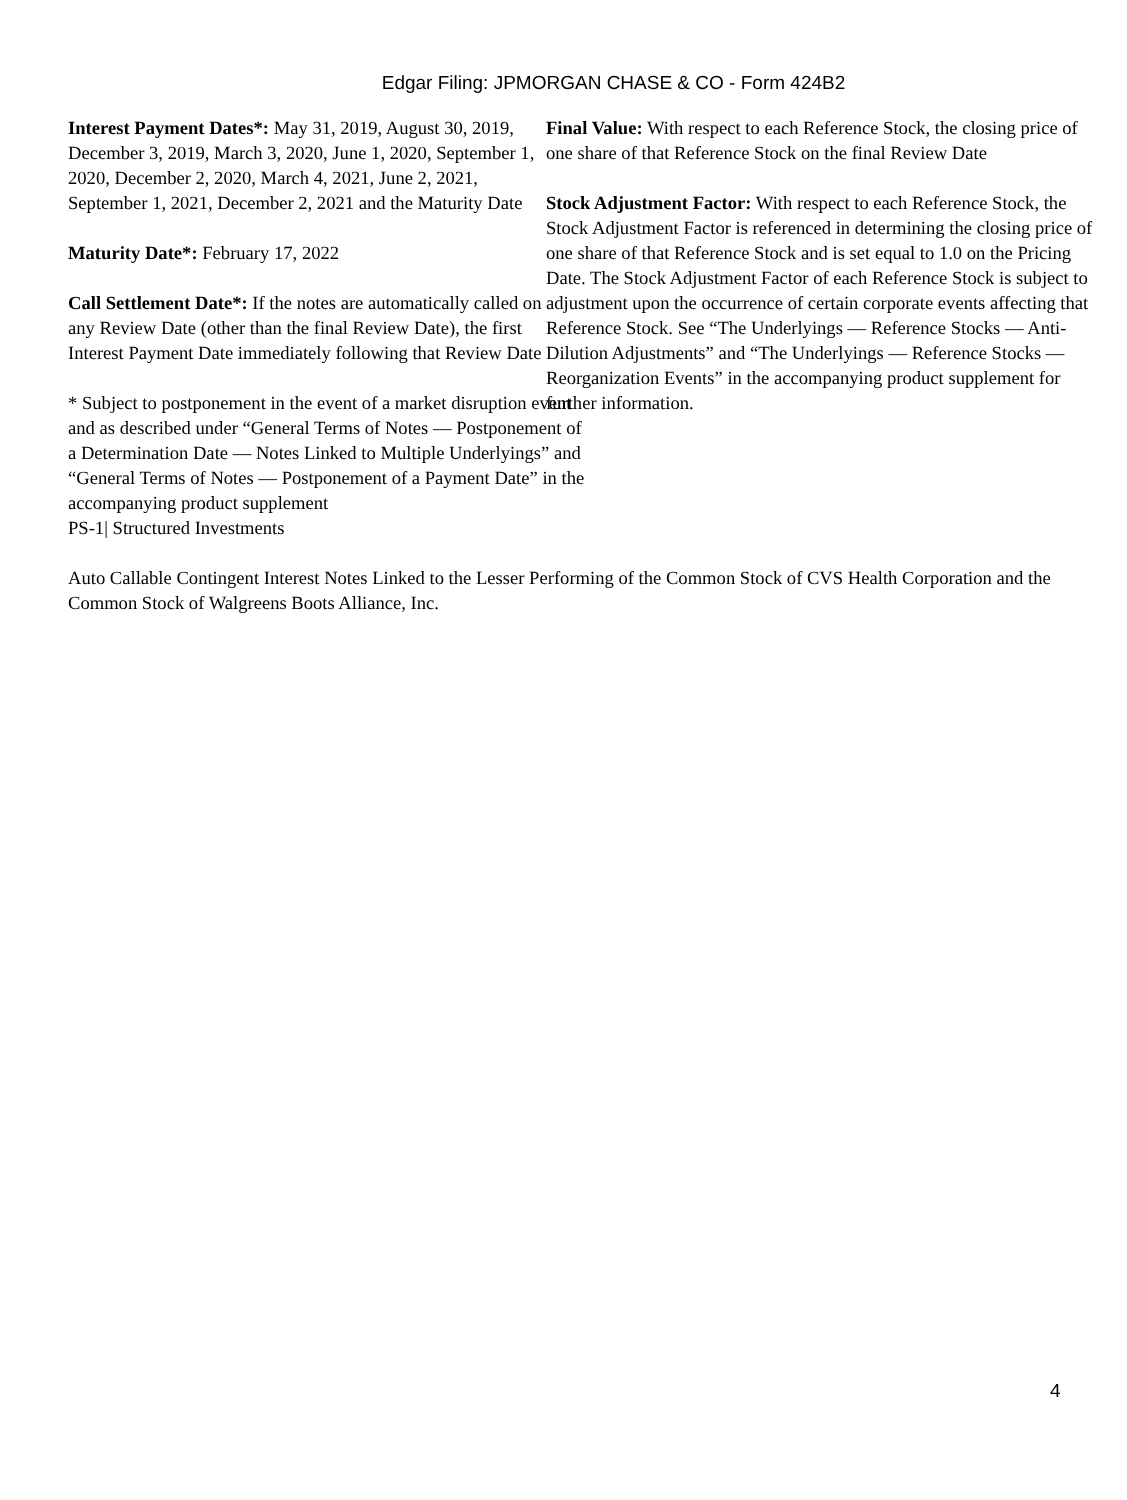Edgar Filing: JPMORGAN CHASE & CO - Form 424B2
Interest Payment Dates*: May 31, 2019, August 30, 2019, December 3, 2019, March 3, 2020, June 1, 2020, September 1, 2020, December 2, 2020, March 4, 2021, June 2, 2021, September 1, 2021, December 2, 2021 and the Maturity Date
Maturity Date*: February 17, 2022
Call Settlement Date*: If the notes are automatically called on any Review Date (other than the final Review Date), the first Interest Payment Date immediately following that Review Date
* Subject to postponement in the event of a market disruption event and as described under “General Terms of Notes — Postponement of a Determination Date — Notes Linked to Multiple Underlyings” and “General Terms of Notes — Postponement of a Payment Date” in the accompanying product supplement
PS-1| Structured Investments
Final Value: With respect to each Reference Stock, the closing price of one share of that Reference Stock on the final Review Date
Stock Adjustment Factor: With respect to each Reference Stock, the Stock Adjustment Factor is referenced in determining the closing price of one share of that Reference Stock and is set equal to 1.0 on the Pricing Date. The Stock Adjustment Factor of each Reference Stock is subject to adjustment upon the occurrence of certain corporate events affecting that Reference Stock. See “The Underlyings — Reference Stocks — Anti-Dilution Adjustments” and “The Underlyings — Reference Stocks — Reorganization Events” in the accompanying product supplement for further information.
Auto Callable Contingent Interest Notes Linked to the Lesser Performing of the Common Stock of CVS Health Corporation and the Common Stock of Walgreens Boots Alliance, Inc.
4